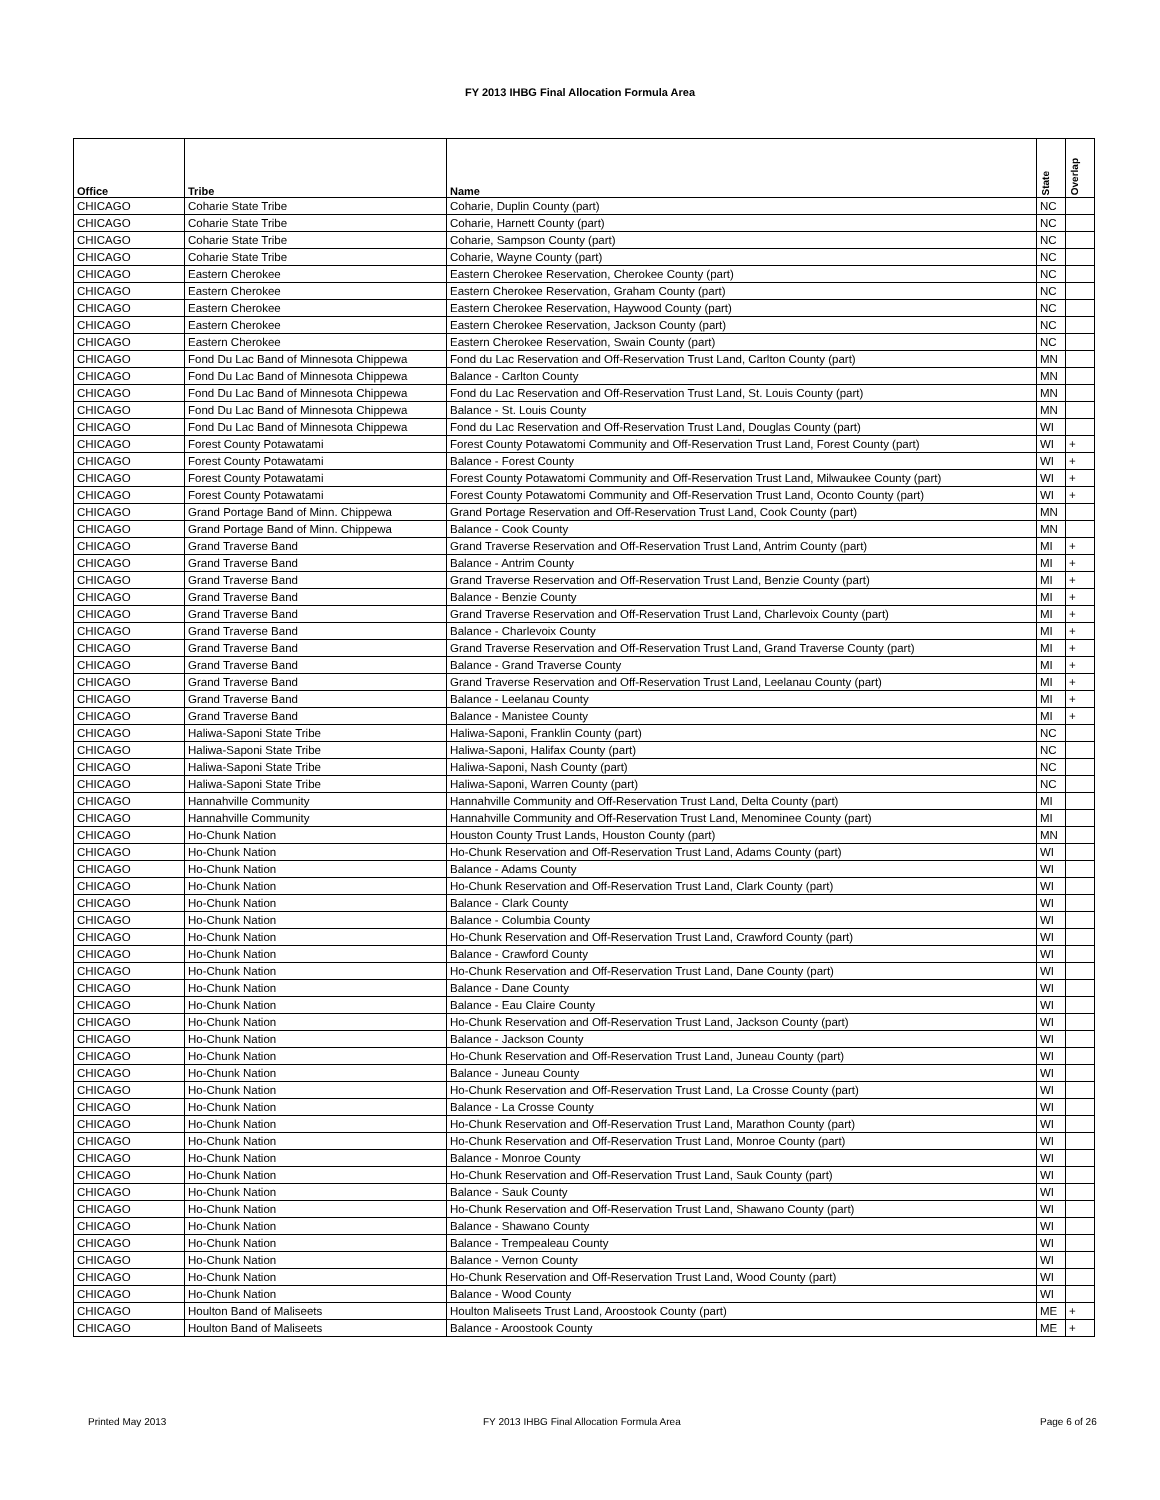FY 2013 IHBG Final Allocation Formula Area
| Office | Tribe | Name | State | Overlap |
| --- | --- | --- | --- | --- |
| CHICAGO | Coharie State Tribe | Coharie, Duplin County (part) | NC | |
| CHICAGO | Coharie State Tribe | Coharie, Harnett County (part) | NC | |
| CHICAGO | Coharie State Tribe | Coharie, Sampson County (part) | NC | |
| CHICAGO | Coharie State Tribe | Coharie, Wayne County (part) | NC | |
| CHICAGO | Eastern Cherokee | Eastern Cherokee Reservation, Cherokee County (part) | NC | |
| CHICAGO | Eastern Cherokee | Eastern Cherokee Reservation, Graham County (part) | NC | |
| CHICAGO | Eastern Cherokee | Eastern Cherokee Reservation, Haywood County (part) | NC | |
| CHICAGO | Eastern Cherokee | Eastern Cherokee Reservation, Jackson County (part) | NC | |
| CHICAGO | Eastern Cherokee | Eastern Cherokee Reservation, Swain County (part) | NC | |
| CHICAGO | Fond Du Lac Band of Minnesota Chippewa | Fond du Lac Reservation and Off-Reservation Trust Land, Carlton County (part) | MN | |
| CHICAGO | Fond Du Lac Band of Minnesota Chippewa | Balance - Carlton County | MN | |
| CHICAGO | Fond Du Lac Band of Minnesota Chippewa | Fond du Lac Reservation and Off-Reservation Trust Land, St. Louis County (part) | MN | |
| CHICAGO | Fond Du Lac Band of Minnesota Chippewa | Balance - St. Louis County | MN | |
| CHICAGO | Fond Du Lac Band of Minnesota Chippewa | Fond du Lac Reservation and Off-Reservation Trust Land, Douglas County (part) | WI | |
| CHICAGO | Forest County Potawatami | Forest County Potawatomi Community and Off-Reservation Trust Land, Forest County (part) | WI | + |
| CHICAGO | Forest County Potawatami | Balance - Forest County | WI | + |
| CHICAGO | Forest County Potawatami | Forest County Potawatomi Community and Off-Reservation Trust Land, Milwaukee County (part) | WI | + |
| CHICAGO | Forest County Potawatami | Forest County Potawatomi Community and Off-Reservation Trust Land, Oconto County (part) | WI | + |
| CHICAGO | Grand Portage Band of Minn. Chippewa | Grand Portage Reservation and Off-Reservation Trust Land, Cook County (part) | MN | |
| CHICAGO | Grand Portage Band of Minn. Chippewa | Balance - Cook County | MN | |
| CHICAGO | Grand Traverse Band | Grand Traverse Reservation and Off-Reservation Trust Land, Antrim County (part) | MI | + |
| CHICAGO | Grand Traverse Band | Balance - Antrim County | MI | + |
| CHICAGO | Grand Traverse Band | Grand Traverse Reservation and Off-Reservation Trust Land, Benzie County (part) | MI | + |
| CHICAGO | Grand Traverse Band | Balance - Benzie County | MI | + |
| CHICAGO | Grand Traverse Band | Grand Traverse Reservation and Off-Reservation Trust Land, Charlevoix County (part) | MI | + |
| CHICAGO | Grand Traverse Band | Balance - Charlevoix County | MI | + |
| CHICAGO | Grand Traverse Band | Grand Traverse Reservation and Off-Reservation Trust Land, Grand Traverse County (part) | MI | + |
| CHICAGO | Grand Traverse Band | Balance - Grand Traverse County | MI | + |
| CHICAGO | Grand Traverse Band | Grand Traverse Reservation and Off-Reservation Trust Land, Leelanau County (part) | MI | + |
| CHICAGO | Grand Traverse Band | Balance - Leelanau County | MI | + |
| CHICAGO | Grand Traverse Band | Balance - Manistee County | MI | + |
| CHICAGO | Haliwa-Saponi State Tribe | Haliwa-Saponi, Franklin County (part) | NC | |
| CHICAGO | Haliwa-Saponi State Tribe | Haliwa-Saponi, Halifax County (part) | NC | |
| CHICAGO | Haliwa-Saponi State Tribe | Haliwa-Saponi, Nash County (part) | NC | |
| CHICAGO | Haliwa-Saponi State Tribe | Haliwa-Saponi, Warren County (part) | NC | |
| CHICAGO | Hannahville Community | Hannahville Community and Off-Reservation Trust Land, Delta County (part) | MI | |
| CHICAGO | Hannahville Community | Hannahville Community and Off-Reservation Trust Land, Menominee County (part) | MI | |
| CHICAGO | Ho-Chunk Nation | Houston County Trust Lands, Houston County (part) | MN | |
| CHICAGO | Ho-Chunk Nation | Ho-Chunk Reservation and Off-Reservation Trust Land, Adams County (part) | WI | |
| CHICAGO | Ho-Chunk Nation | Balance - Adams County | WI | |
| CHICAGO | Ho-Chunk Nation | Ho-Chunk Reservation and Off-Reservation Trust Land, Clark County (part) | WI | |
| CHICAGO | Ho-Chunk Nation | Balance - Clark County | WI | |
| CHICAGO | Ho-Chunk Nation | Balance - Columbia County | WI | |
| CHICAGO | Ho-Chunk Nation | Ho-Chunk Reservation and Off-Reservation Trust Land, Crawford County (part) | WI | |
| CHICAGO | Ho-Chunk Nation | Balance - Crawford County | WI | |
| CHICAGO | Ho-Chunk Nation | Ho-Chunk Reservation and Off-Reservation Trust Land, Dane County (part) | WI | |
| CHICAGO | Ho-Chunk Nation | Balance - Dane County | WI | |
| CHICAGO | Ho-Chunk Nation | Balance - Eau Claire County | WI | |
| CHICAGO | Ho-Chunk Nation | Ho-Chunk Reservation and Off-Reservation Trust Land, Jackson County (part) | WI | |
| CHICAGO | Ho-Chunk Nation | Balance - Jackson County | WI | |
| CHICAGO | Ho-Chunk Nation | Ho-Chunk Reservation and Off-Reservation Trust Land, Juneau County (part) | WI | |
| CHICAGO | Ho-Chunk Nation | Balance - Juneau County | WI | |
| CHICAGO | Ho-Chunk Nation | Ho-Chunk Reservation and Off-Reservation Trust Land, La Crosse County (part) | WI | |
| CHICAGO | Ho-Chunk Nation | Balance - La Crosse County | WI | |
| CHICAGO | Ho-Chunk Nation | Ho-Chunk Reservation and Off-Reservation Trust Land, Marathon County (part) | WI | |
| CHICAGO | Ho-Chunk Nation | Ho-Chunk Reservation and Off-Reservation Trust Land, Monroe County (part) | WI | |
| CHICAGO | Ho-Chunk Nation | Balance - Monroe County | WI | |
| CHICAGO | Ho-Chunk Nation | Ho-Chunk Reservation and Off-Reservation Trust Land, Sauk County (part) | WI | |
| CHICAGO | Ho-Chunk Nation | Balance - Sauk County | WI | |
| CHICAGO | Ho-Chunk Nation | Ho-Chunk Reservation and Off-Reservation Trust Land, Shawano County (part) | WI | |
| CHICAGO | Ho-Chunk Nation | Balance - Shawano County | WI | |
| CHICAGO | Ho-Chunk Nation | Balance - Trempealeau County | WI | |
| CHICAGO | Ho-Chunk Nation | Balance - Vernon County | WI | |
| CHICAGO | Ho-Chunk Nation | Ho-Chunk Reservation and Off-Reservation Trust Land, Wood County (part) | WI | |
| CHICAGO | Ho-Chunk Nation | Balance - Wood County | WI | |
| CHICAGO | Houlton Band of Maliseets | Houlton Maliseets Trust Land, Aroostook County (part) | ME | + |
| CHICAGO | Houlton Band of Maliseets | Balance - Aroostook County | ME | + |
Printed May 2013
FY 2013 IHBG Final Allocation Formula Area
Page 6 of 26